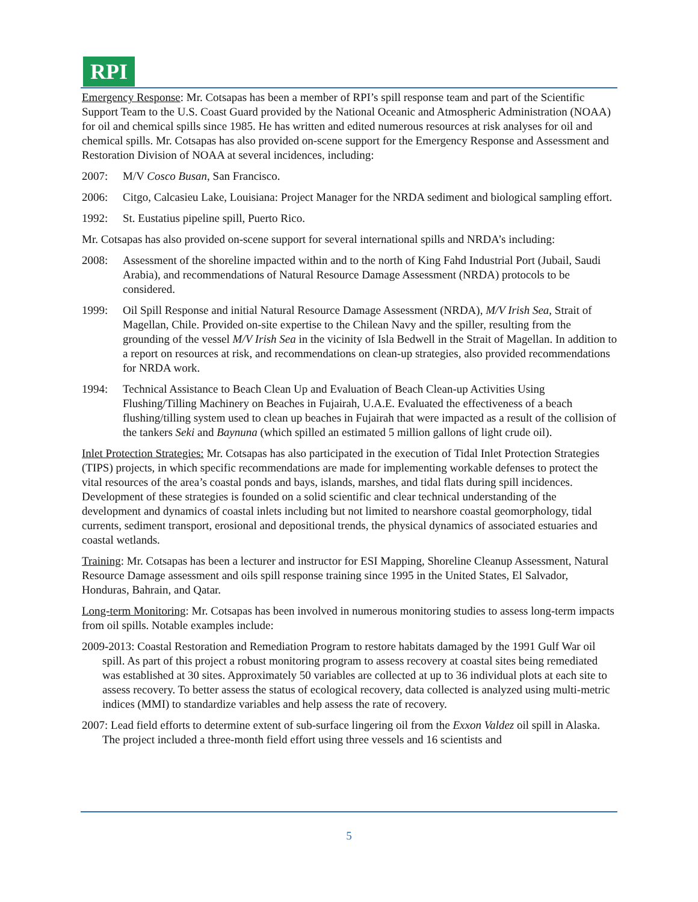RPI
Emergency Response: Mr. Cotsapas has been a member of RPI’s spill response team and part of the Scientific Support Team to the U.S. Coast Guard provided by the National Oceanic and Atmospheric Administration (NOAA) for oil and chemical spills since 1985. He has written and edited numerous resources at risk analyses for oil and chemical spills. Mr. Cotsapas has also provided on-scene support for the Emergency Response and Assessment and Restoration Division of NOAA at several incidences, including:
2007: M/V Cosco Busan, San Francisco.
2006: Citgo, Calcasieu Lake, Louisiana: Project Manager for the NRDA sediment and biological sampling effort.
1992: St. Eustatius pipeline spill, Puerto Rico.
Mr. Cotsapas has also provided on-scene support for several international spills and NRDA’s including:
2008: Assessment of the shoreline impacted within and to the north of King Fahd Industrial Port (Jubail, Saudi Arabia), and recommendations of Natural Resource Damage Assessment (NRDA) protocols to be considered.
1999: Oil Spill Response and initial Natural Resource Damage Assessment (NRDA), M/V Irish Sea, Strait of Magellan, Chile. Provided on-site expertise to the Chilean Navy and the spiller, resulting from the grounding of the vessel M/V Irish Sea in the vicinity of Isla Bedwell in the Strait of Magellan. In addition to a report on resources at risk, and recommendations on clean-up strategies, also provided recommendations for NRDA work.
1994: Technical Assistance to Beach Clean Up and Evaluation of Beach Clean-up Activities Using Flushing/Tilling Machinery on Beaches in Fujairah, U.A.E. Evaluated the effectiveness of a beach flushing/tilling system used to clean up beaches in Fujairah that were impacted as a result of the collision of the tankers Seki and Baynuna (which spilled an estimated 5 million gallons of light crude oil).
Inlet Protection Strategies: Mr. Cotsapas has also participated in the execution of Tidal Inlet Protection Strategies (TIPS) projects, in which specific recommendations are made for implementing workable defenses to protect the vital resources of the area’s coastal ponds and bays, islands, marshes, and tidal flats during spill incidences. Development of these strategies is founded on a solid scientific and clear technical understanding of the development and dynamics of coastal inlets including but not limited to nearshore coastal geomorphology, tidal currents, sediment transport, erosional and depositional trends, the physical dynamics of associated estuaries and coastal wetlands.
Training: Mr. Cotsapas has been a lecturer and instructor for ESI Mapping, Shoreline Cleanup Assessment, Natural Resource Damage assessment and oils spill response training since 1995 in the United States, El Salvador, Honduras, Bahrain, and Qatar.
Long-term Monitoring: Mr. Cotsapas has been involved in numerous monitoring studies to assess long-term impacts from oil spills. Notable examples include:
2009-2013: Coastal Restoration and Remediation Program to restore habitats damaged by the 1991 Gulf War oil spill. As part of this project a robust monitoring program to assess recovery at coastal sites being remediated was established at 30 sites. Approximately 50 variables are collected at up to 36 individual plots at each site to assess recovery. To better assess the status of ecological recovery, data collected is analyzed using multi-metric indices (MMI) to standardize variables and help assess the rate of recovery.
2007: Lead field efforts to determine extent of sub-surface lingering oil from the Exxon Valdez oil spill in Alaska. The project included a three-month field effort using three vessels and 16 scientists and
5